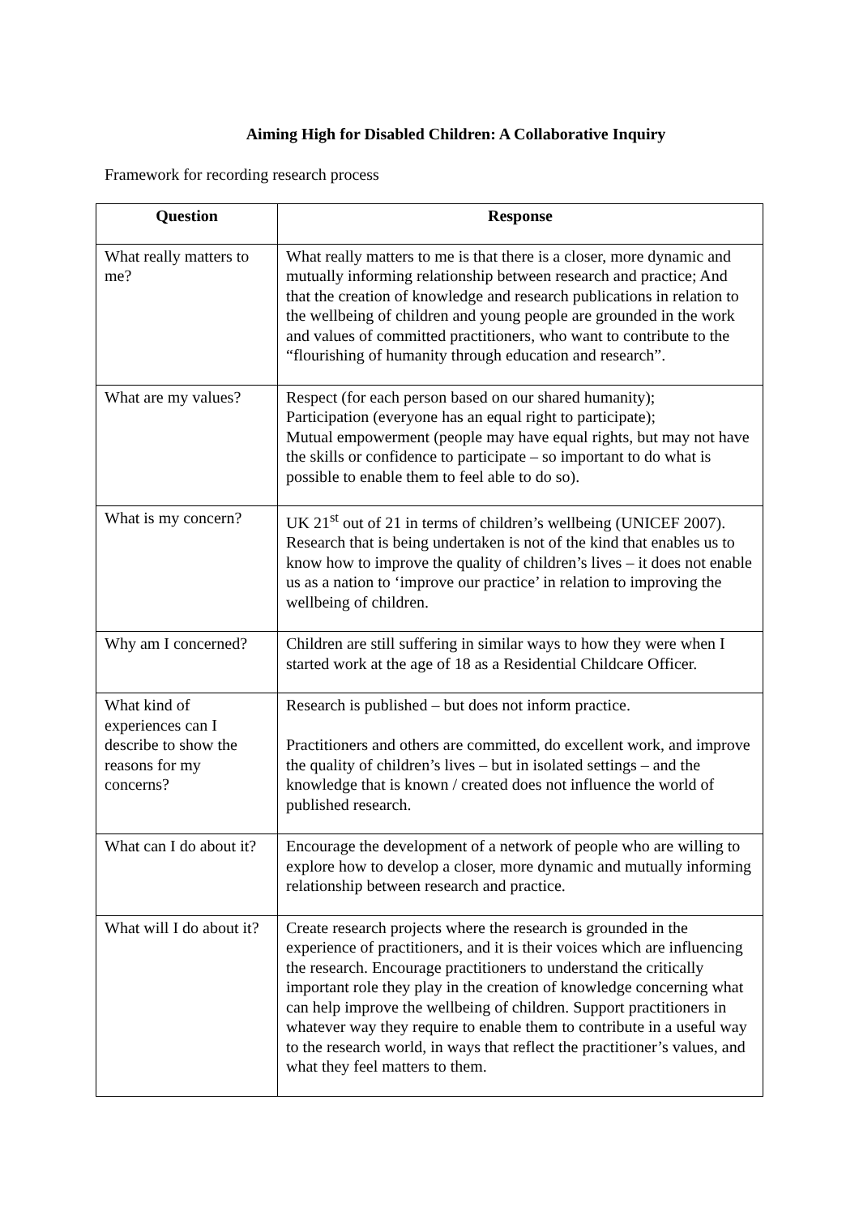Aiming High for Disabled Children: A Collaborative Inquiry
Framework for recording research process
| Question | Response |
| --- | --- |
| What really matters to me? | What really matters to me is that there is a closer, more dynamic and mutually informing relationship between research and practice; And that the creation of knowledge and research publications in relation to the wellbeing of children and young people are grounded in the work and values of committed practitioners, who want to contribute to the “flourishing of humanity through education and research”. |
| What are my values? | Respect (for each person based on our shared humanity); Participation (everyone has an equal right to participate); Mutual empowerment (people may have equal rights, but may not have the skills or confidence to participate – so important to do what is possible to enable them to feel able to do so). |
| What is my concern? | UK 21<sup>st</sup> out of 21 in terms of children’s wellbeing (UNICEF 2007). Research that is being undertaken is not of the kind that enables us to know how to improve the quality of children’s lives – it does not enable us as a nation to ‘improve our practice’ in relation to improving the wellbeing of children. |
| Why am I concerned? | Children are still suffering in similar ways to how they were when I started work at the age of 18 as a Residential Childcare Officer. |
| What kind of experiences can I describe to show the reasons for my concerns? | Research is published – but does not inform practice. Practitioners and others are committed, do excellent work, and improve the quality of children’s lives – but in isolated settings – and the knowledge that is known / created does not influence the world of published research. |
| What can I do about it? | Encourage the development of a network of people who are willing to explore how to develop a closer, more dynamic and mutually informing relationship between research and practice. |
| What will I do about it? | Create research projects where the research is grounded in the experience of practitioners, and it is their voices which are influencing the research. Encourage practitioners to understand the critically important role they play in the creation of knowledge concerning what can help improve the wellbeing of children. Support practitioners in whatever way they require to enable them to contribute in a useful way to the research world, in ways that reflect the practitioner’s values, and what they feel matters to them. |